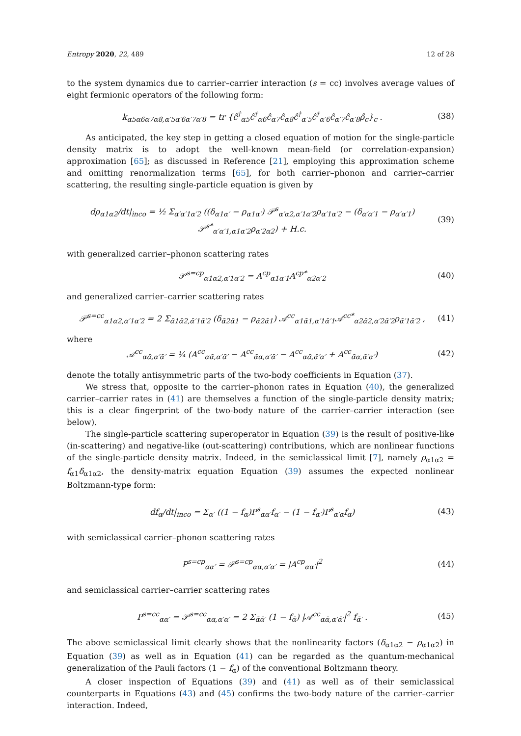Entropy 2020, 22, 489 12 of 28
to the system dynamics due to carrier–carrier interaction (s = cc) involves average values of eight fermionic operators of the following form:
k<sub>α5α6α7α8,α′5α′6α′7α′8</sub> = tr {ĉ<sup>†</sup><sub>α5</sub>ĉ<sup>†</sup><sub>α6</sub>ĉ<sub>α7</sub>ĉ<sub>α8</sub>ĉ<sup>†</sup><sub>α′5</sub>ĉ<sup>†</sup><sub>α′6</sub>ĉ<sub>α′7</sub>ĉ<sub>α′8</sub>ρ̂<sub>c</sub>}<sub>c</sub> . (38)
As anticipated, the key step in getting a closed equation of motion for the single-particle density matrix is to adopt the well-known mean-field (or correlation-expansion) approximation [65]; as discussed in Reference [21], employing this approximation scheme and omitting renormalization terms [65], for both carrier–phonon and carrier–carrier scattering, the resulting single-particle equation is given by
dρ<sub>α1α2</sub>/dt|<sub>inco</sub> = ½ Σ<sub>α′α′1α′2</sub> ((δ<sub>α1α′</sub> − ρ<sub>α1α′</sub>) 𝒫<sup>s</sup><sub>α′α2,α′1α′2</sub>ρ<sub>α′1α′2</sub> − (δ<sub>α′α′1</sub> − ρ<sub>α′α′1</sub>) 𝒫<sup>s*</sup><sub>α′α′1,α1α′2</sub>ρ<sub>α′2α2</sub>) + H.c. (39)
with generalized carrier–phonon scattering rates
𝒫<sup>s=cp</sup><sub>α1α2,α′1α′2</sub> = A<sup>cp</sup><sub>α1α′1</sub>A<sup>cp*</sup><sub>α2α′2</sub> (40)
and generalized carrier–carrier scattering rates
𝒫<sup>s=cc</sup><sub>α1α2,α′1α′2</sub> = 2 Σ<sub>ᾱ1ᾱ2,ᾱ′1ᾱ′2</sub> (δ<sub>ᾱ2ᾱ1</sub> − ρ<sub>ᾱ2ᾱ1</sub>) 𝒜<sup>cc</sup><sub>α1ᾱ1,α′1ᾱ′1</sub>𝒜<sup>cc*</sup><sub>α2ᾱ2,α′2ᾱ′2</sub>ρ<sub>ᾱ′1ᾱ′2</sub> , (41)
where
𝒜<sup>cc</sup><sub>αᾱ,α′ᾱ′</sub> = ¼ (A<sup>cc</sup><sub>αᾱ,α′ᾱ′</sub> − A<sup>cc</sup><sub>ᾱα,α′ᾱ′</sub> − A<sup>cc</sup><sub>αᾱ,ᾱ′α′</sub> + A<sup>cc</sup><sub>ᾱα,ᾱ′α′</sub>) (42)
denote the totally antisymmetric parts of the two-body coefficients in Equation (37).
We stress that, opposite to the carrier–phonon rates in Equation (40), the generalized carrier–carrier rates in (41) are themselves a function of the single-particle density matrix; this is a clear fingerprint of the two-body nature of the carrier–carrier interaction (see below).
The single-particle scattering superoperator in Equation (39) is the result of positive-like (in-scattering) and negative-like (out-scattering) contributions, which are nonlinear functions of the single-particle density matrix. Indeed, in the semiclassical limit [7], namely ρ<sub>α1α2</sub> = f<sub>α1</sub>δ<sub>α1α2</sub>, the density-matrix equation Equation (39) assumes the expected nonlinear Boltzmann-type form:
df<sub>α</sub>/dt|<sub>inco</sub> = Σ<sub>α′</sub> ((1 − f<sub>α</sub>)P<sup>s</sup><sub>αα′</sub>f<sub>α′</sub> − (1 − f<sub>α′</sub>)P<sup>s</sup><sub>α′α</sub>f<sub>α</sub>) (43)
with semiclassical carrier–phonon scattering rates
P<sup>s=cp</sup><sub>αα′</sub> = 𝒫<sup>s=cp</sup><sub>αα,α′α′</sub> = |A<sup>cp</sup><sub>αα′</sub>|<sup>2</sup> (44)
and semiclassical carrier–carrier scattering rates
P<sup>s=cc</sup><sub>αα′</sub> = 𝒫<sup>s=cc</sup><sub>αα,α′α′</sub> = 2 Σ<sub>ᾱᾱ′</sub> (1 − f<sub>ᾱ</sub>) |𝒜<sup>cc</sup><sub>αᾱ,α′ᾱ′</sub>|<sup>2</sup> f<sub>ᾱ′</sub> . (45)
The above semiclassical limit clearly shows that the nonlinearity factors (δ<sub>α1α2</sub> − ρ<sub>α1α2</sub>) in Equation (39) as well as in Equation (41) can be regarded as the quantum-mechanical generalization of the Pauli factors (1 − f<sub>α</sub>) of the conventional Boltzmann theory.
A closer inspection of Equations (39) and (41) as well as of their semiclassical counterparts in Equations (43) and (45) confirms the two-body nature of the carrier–carrier interaction. Indeed,